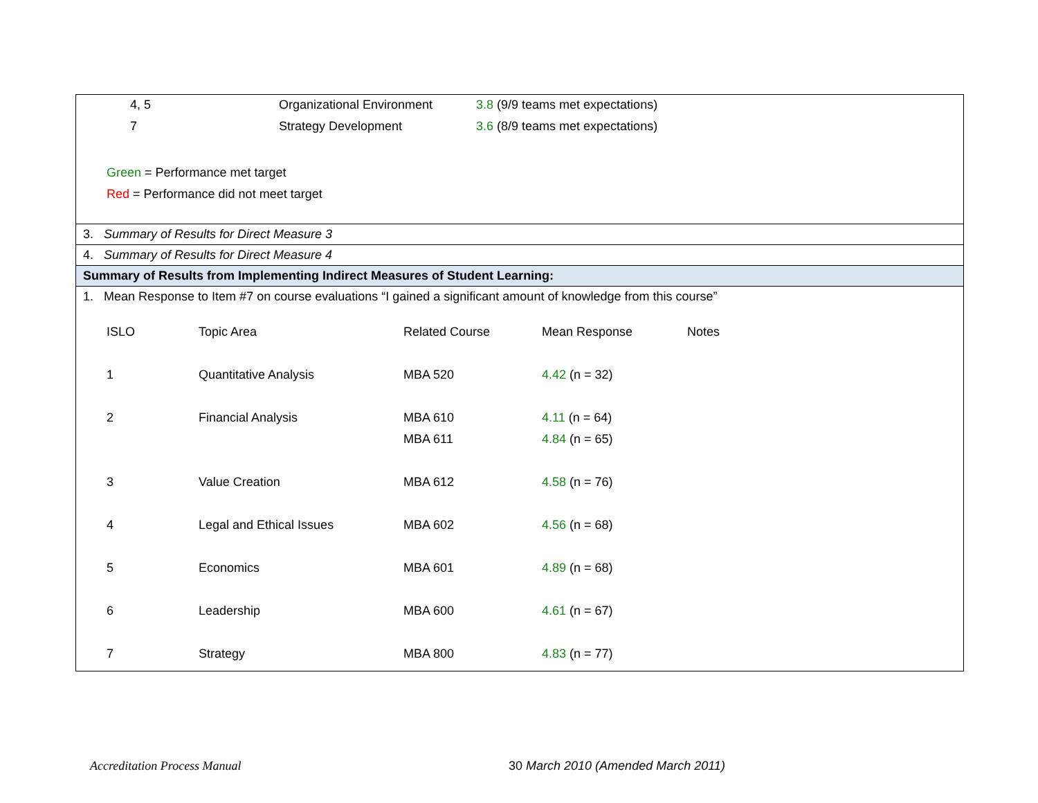| 4, 5 | Organizational Environment | 3.8 (9/9 teams met expectations) |
| 7 | Strategy Development | 3.6 (8/9 teams met expectations) |
Green = Performance met target
Red = Performance did not meet target
3. Summary of Results for Direct Measure 3
4. Summary of Results for Direct Measure 4
Summary of Results from Implementing Indirect Measures of Student Learning:
1. Mean Response to Item #7 on course evaluations “I gained a significant amount of knowledge from this course”
| ISLO | Topic Area | Related Course | Mean Response | Notes |
| 1 | Quantitative Analysis | MBA 520 | 4.42 (n = 32) | |
| 2 | Financial Analysis | MBA 610 | 4.11 (n = 64) | |
| | | MBA 611 | 4.84 (n = 65) | |
| 3 | Value Creation | MBA 612 | 4.58 (n = 76) | |
| 4 | Legal and Ethical Issues | MBA 602 | 4.56 (n = 68) | |
| 5 | Economics | MBA 601 | 4.89 (n = 68) | |
| 6 | Leadership | MBA 600 | 4.61 (n = 67) | |
| 7 | Strategy | MBA 800 | 4.83 (n = 77) | |
Accreditation Process Manual 30 March 2010 (Amended March 2011)